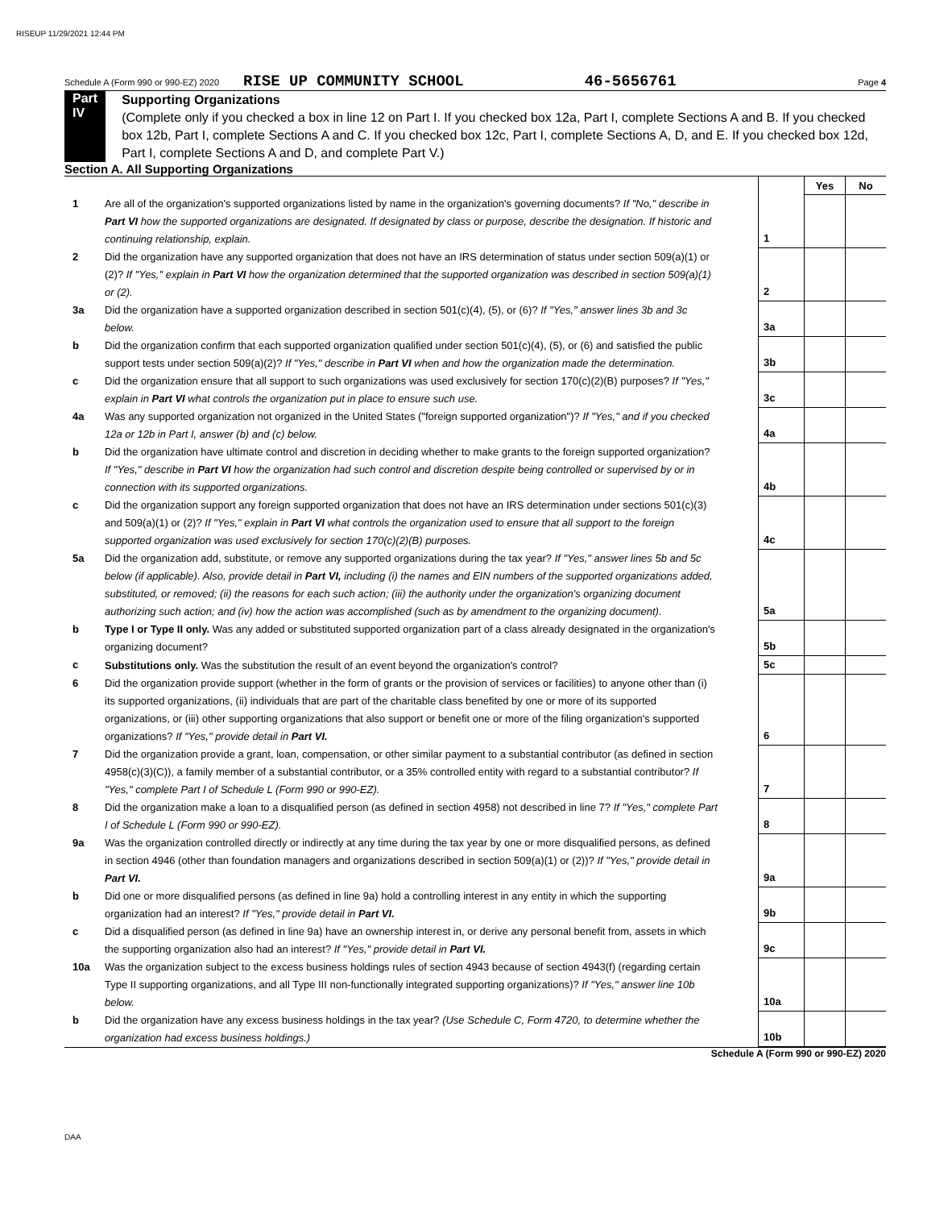RISEUP 11/29/2021 12:44 PM
Schedule A (Form 990 or 990-EZ) 2020 RISE UP COMMUNITY SCHOOL 46-5656761 Page 4
Part IV
Supporting Organizations
(Complete only if you checked a box in line 12 on Part I. If you checked box 12a, Part I, complete Sections A and B. If you checked box 12b, Part I, complete Sections A and C. If you checked box 12c, Part I, complete Sections A, D, and E. If you checked box 12d, Part I, complete Sections A and D, and complete Part V.)
Section A. All Supporting Organizations
| | | | Yes | No |
| 1 | Are all of the organization's supported organizations listed by name in the organization's governing documents? If "No," describe in Part VI how the supported organizations are designated. If designated by class or purpose, describe the designation. If historic and continuing relationship, explain. | 1 | | |
| 2 | Did the organization have any supported organization that does not have an IRS determination of status under section 509(a)(1) or (2)? If "Yes," explain in Part VI how the organization determined that the supported organization was described in section 509(a)(1) or (2). | 2 | | |
| 3a | Did the organization have a supported organization described in section 501(c)(4), (5), or (6)? If "Yes," answer lines 3b and 3c below. | 3a | | |
| b | Did the organization confirm that each supported organization qualified under section 501(c)(4), (5), or (6) and satisfied the public support tests under section 509(a)(2)? If "Yes," describe in Part VI when and how the organization made the determination. | 3b | | |
| c | Did the organization ensure that all support to such organizations was used exclusively for section 170(c)(2)(B) purposes? If "Yes," explain in Part VI what controls the organization put in place to ensure such use. | 3c | | |
| 4a | Was any supported organization not organized in the United States ("foreign supported organization")? If "Yes," and if you checked 12a or 12b in Part I, answer (b) and (c) below. | 4a | | |
| b | Did the organization have ultimate control and discretion in deciding whether to make grants to the foreign supported organization? If "Yes," describe in Part VI how the organization had such control and discretion despite being controlled or supervised by or in connection with its supported organizations. | 4b | | |
| c | Did the organization support any foreign supported organization that does not have an IRS determination under sections 501(c)(3) and 509(a)(1) or (2)? If "Yes," explain in Part VI what controls the organization used to ensure that all support to the foreign supported organization was used exclusively for section 170(c)(2)(B) purposes. | 4c | | |
| 5a | Did the organization add, substitute, or remove any supported organizations during the tax year? If "Yes," answer lines 5b and 5c below (if applicable). Also, provide detail in Part VI, including (i) the names and EIN numbers of the supported organizations added, substituted, or removed; (ii) the reasons for each such action; (iii) the authority under the organization's organizing document authorizing such action; and (iv) how the action was accomplished (such as by amendment to the organizing document). | 5a | | |
| b | Type I or Type II only. Was any added or substituted supported organization part of a class already designated in the organization's organizing document? | 5b | | |
| c | Substitutions only. Was the substitution the result of an event beyond the organization's control? | 5c | | |
| 6 | Did the organization provide support (whether in the form of grants or the provision of services or facilities) to anyone other than (i) its supported organizations, (ii) individuals that are part of the charitable class benefited by one or more of its supported organizations, or (iii) other supporting organizations that also support or benefit one or more of the filing organization's supported organizations? If "Yes," provide detail in Part VI. | 6 | | |
| 7 | Did the organization provide a grant, loan, compensation, or other similar payment to a substantial contributor (as defined in section 4958(c)(3)(C)), a family member of a substantial contributor, or a 35% controlled entity with regard to a substantial contributor? If "Yes," complete Part I of Schedule L (Form 990 or 990-EZ). | 7 | | |
| 8 | Did the organization make a loan to a disqualified person (as defined in section 4958) not described in line 7? If "Yes," complete Part I of Schedule L (Form 990 or 990-EZ). | 8 | | |
| 9a | Was the organization controlled directly or indirectly at any time during the tax year by one or more disqualified persons, as defined in section 4946 (other than foundation managers and organizations described in section 509(a)(1) or (2))? If "Yes," provide detail in Part VI. | 9a | | |
| b | Did one or more disqualified persons (as defined in line 9a) hold a controlling interest in any entity in which the supporting organization had an interest? If "Yes," provide detail in Part VI. | 9b | | |
| c | Did a disqualified person (as defined in line 9a) have an ownership interest in, or derive any personal benefit from, assets in which the supporting organization also had an interest? If "Yes," provide detail in Part VI. | 9c | | |
| 10a | Was the organization subject to the excess business holdings rules of section 4943 because of section 4943(f) (regarding certain Type II supporting organizations, and all Type III non-functionally integrated supporting organizations)? If "Yes," answer line 10b below. | 10a | | |
| b | Did the organization have any excess business holdings in the tax year? (Use Schedule C, Form 4720, to determine whether the organization had excess business holdings.) | 10b | | |
Schedule A (Form 990 or 990-EZ) 2020
DAA